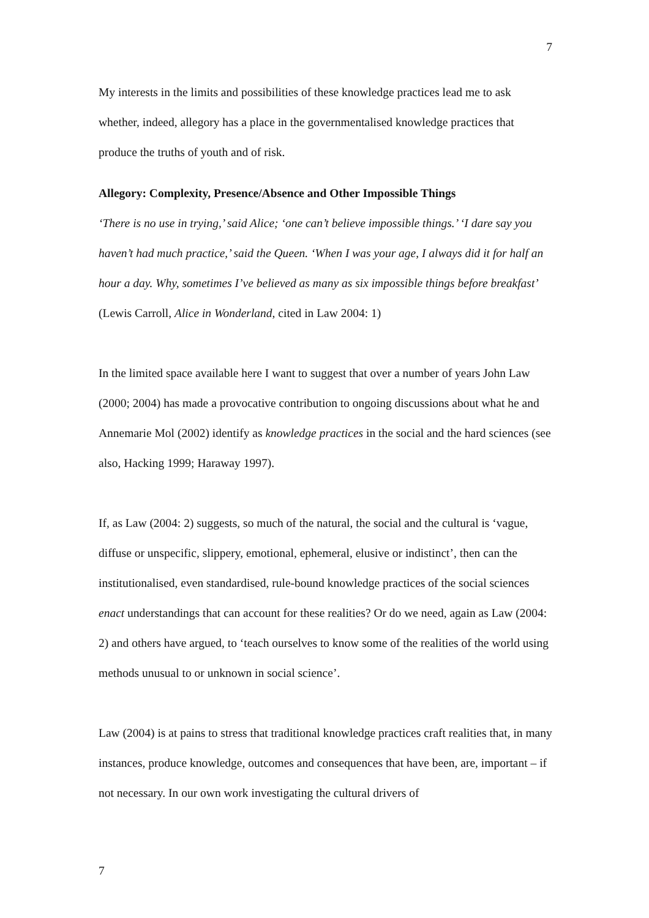7
My interests in the limits and possibilities of these knowledge practices lead me to ask whether, indeed, allegory has a place in the governmentalised knowledge practices that produce the truths of youth and of risk.
Allegory: Complexity, Presence/Absence and Other Impossible Things
‘There is no use in trying,’ said Alice; ‘one can’t believe impossible things.’ ‘I dare say you haven’t had much practice,’ said the Queen. ‘When I was your age, I always did it for half an hour a day. Why, sometimes I’ve believed as many as six impossible things before breakfast’ (Lewis Carroll, Alice in Wonderland, cited in Law 2004: 1)
In the limited space available here I want to suggest that over a number of years John Law (2000; 2004) has made a provocative contribution to ongoing discussions about what he and Annemarie Mol (2002) identify as knowledge practices in the social and the hard sciences (see also, Hacking 1999; Haraway 1997).
If, as Law (2004: 2) suggests, so much of the natural, the social and the cultural is ‘vague, diffuse or unspecific, slippery, emotional, ephemeral, elusive or indistinct’, then can the institutionalised, even standardised, rule-bound knowledge practices of the social sciences enact understandings that can account for these realities? Or do we need, again as Law (2004: 2) and others have argued, to ‘teach ourselves to know some of the realities of the world using methods unusual to or unknown in social science’.
Law (2004) is at pains to stress that traditional knowledge practices craft realities that, in many instances, produce knowledge, outcomes and consequences that have been, are, important – if not necessary. In our own work investigating the cultural drivers of
7